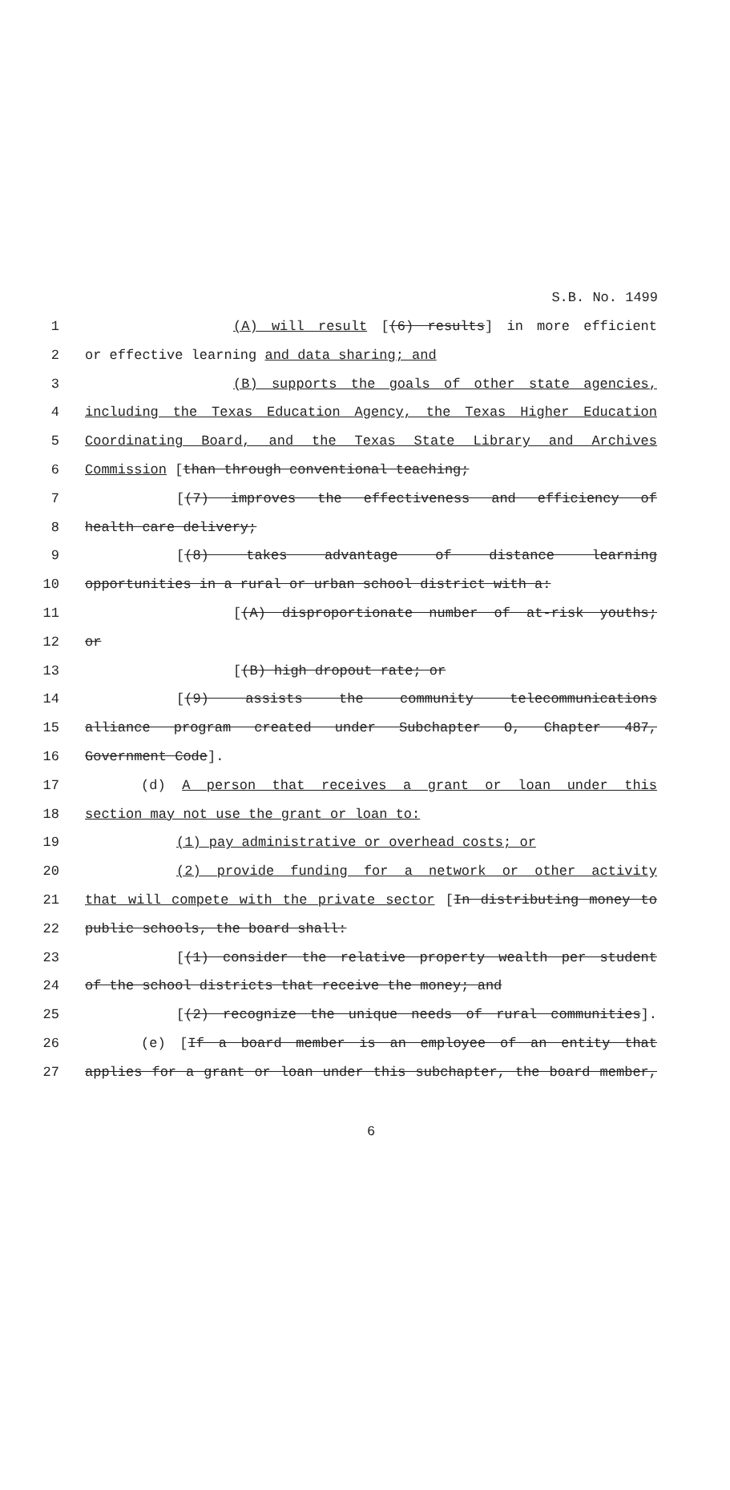S.B. No. 1499
1 (A) will result [(6) results] in more efficient
2 or effective learning and data sharing; and
3 (B) supports the goals of other state agencies,
4 including the Texas Education Agency, the Texas Higher Education
5 Coordinating Board, and the Texas State Library and Archives
6 Commission [than through conventional teaching;
7 [(7) improves the effectiveness and efficiency of
8 health care delivery;
9 [(8) takes advantage of distance learning
10 opportunities in a rural or urban school district with a:
11 [(A) disproportionate number of at-risk youths;
12 or
13 [(B) high dropout rate; or
14 [(9) assists the community telecommunications
15 alliance program created under Subchapter O, Chapter 487,
16 Government Code].
17 (d) A person that receives a grant or loan under this
18 section may not use the grant or loan to:
19 (1) pay administrative or overhead costs; or
20 (2) provide funding for a network or other activity
21 that will compete with the private sector [In distributing money to
22 public schools, the board shall:
23 [(1) consider the relative property wealth per student
24 of the school districts that receive the money; and
25 [(2) recognize the unique needs of rural communities].
26 (e) [If a board member is an employee of an entity that
27 applies for a grant or loan under this subchapter, the board member,
6